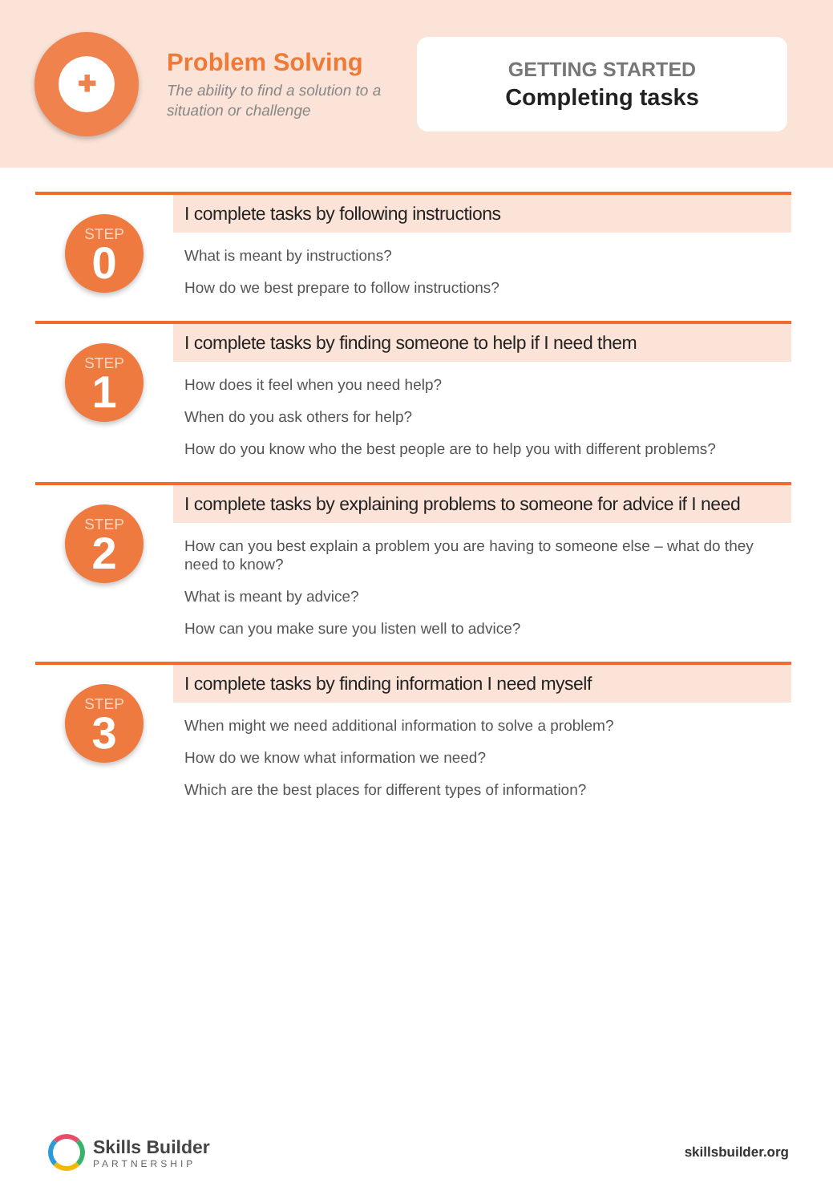✚
Problem Solving
The ability to find a solution to a situation or challenge
GETTING STARTED
Completing tasks
STEP
0
I complete tasks by following instructions
What is meant by instructions?
How do we best prepare to follow instructions?
STEP
1
I complete tasks by finding someone to help if I need them
How does it feel when you need help?
When do you ask others for help?
How do you know who the best people are to help you with different problems?
STEP
2
I complete tasks by explaining problems to someone for advice if I need
How can you best explain a problem you are having to someone else – what do they need to know?
What is meant by advice?
How can you make sure you listen well to advice?
STEP
3
I complete tasks by finding information I need myself
When might we need additional information to solve a problem?
How do we know what information we need?
Which are the best places for different types of information?
Skills Builder
PARTNERSHIP
skillsbuilder.org